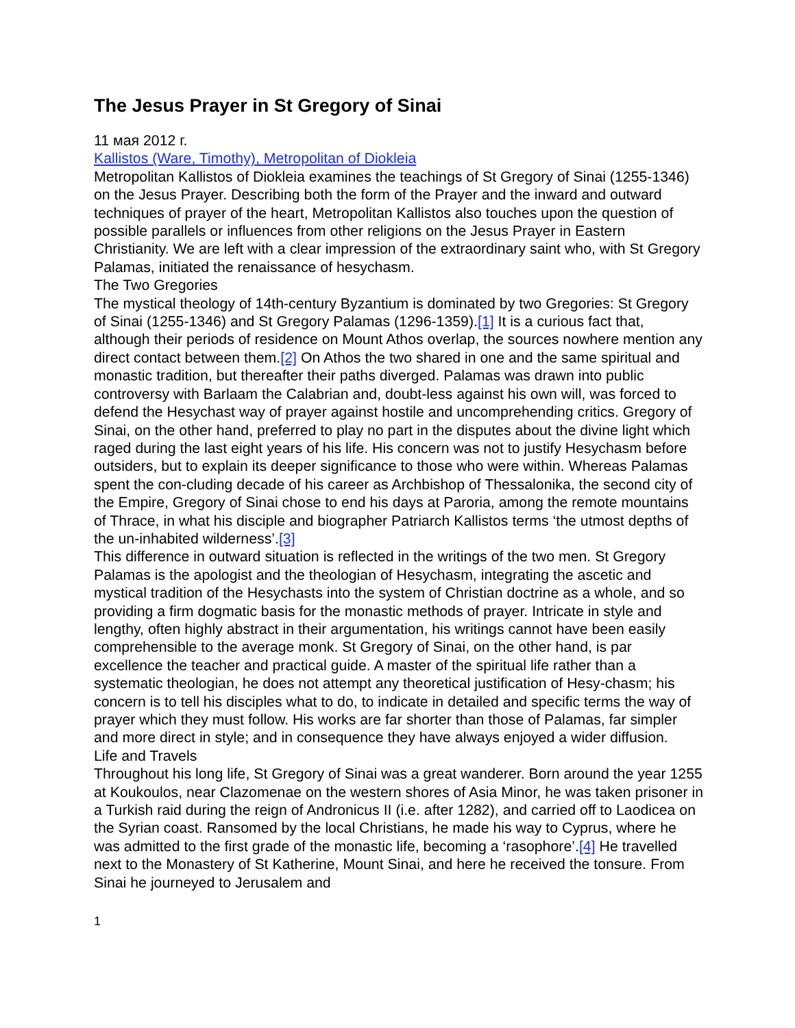The Jesus Prayer in St Gregory of Sinai
11 мая 2012 г.
Kallistos (Ware, Timothy), Metropolitan of Diokleia
Metropolitan Kallistos of Diokleia examines the teachings of St Gregory of Sinai (1255-1346) on the Jesus Prayer. Describing both the form of the Prayer and the inward and outward techniques of prayer of the heart, Metropolitan Kallistos also touches upon the question of possible parallels or influences from other religions on the Jesus Prayer in Eastern Christianity. We are left with a clear impression of the extraordinary saint who, with St Gregory Palamas, initiated the renaissance of hesychasm.
The Two Gregories
The mystical theology of 14th-century Byzantium is dominated by two Gregories: St Gregory of Sinai (1255-1346) and St Gregory Palamas (1296-1359).[1] It is a curious fact that, although their periods of residence on Mount Athos overlap, the sources nowhere mention any direct contact between them.[2] On Athos the two shared in one and the same spiritual and monastic tradition, but thereafter their paths diverged. Palamas was drawn into public controversy with Barlaam the Calabrian and, doubt-less against his own will, was forced to defend the Hesychast way of prayer against hostile and uncomprehending critics. Gregory of Sinai, on the other hand, preferred to play no part in the disputes about the divine light which raged during the last eight years of his life. His concern was not to justify Hesychasm before outsiders, but to explain its deeper significance to those who were within. Whereas Palamas spent the con-cluding decade of his career as Archbishop of Thessalonika, the second city of the Empire, Gregory of Sinai chose to end his days at Paroria, among the remote mountains of Thrace, in what his disciple and biographer Patriarch Kallistos terms ‘the utmost depths of the un-inhabited wilderness’.[3]
This difference in outward situation is reflected in the writings of the two men. St Gregory Palamas is the apologist and the theologian of Hesychasm, integrating the ascetic and mystical tradition of the Hesychasts into the system of Christian doctrine as a whole, and so providing a firm dogmatic basis for the monastic methods of prayer. Intricate in style and lengthy, often highly abstract in their argumentation, his writings cannot have been easily comprehensible to the average monk. St Gregory of Sinai, on the other hand, is par excellence the teacher and practical guide. A master of the spiritual life rather than a systematic theologian, he does not attempt any theoretical justification of Hesy-chasm; his concern is to tell his disciples what to do, to indicate in detailed and specific terms the way of prayer which they must follow. His works are far shorter than those of Palamas, far simpler and more direct in style; and in consequence they have always enjoyed a wider diffusion.
Life and Travels
Throughout his long life, St Gregory of Sinai was a great wanderer. Born around the year 1255 at Koukoulos, near Clazomenae on the western shores of Asia Minor, he was taken prisoner in a Turkish raid during the reign of Andronicus II (i.e. after 1282), and carried off to Laodicea on the Syrian coast. Ransomed by the local Christians, he made his way to Cyprus, where he was admitted to the first grade of the monastic life, becoming a ‘rasophore’.[4] He travelled next to the Monastery of St Katherine, Mount Sinai, and here he received the tonsure. From Sinai he journeyed to Jerusalem and
1